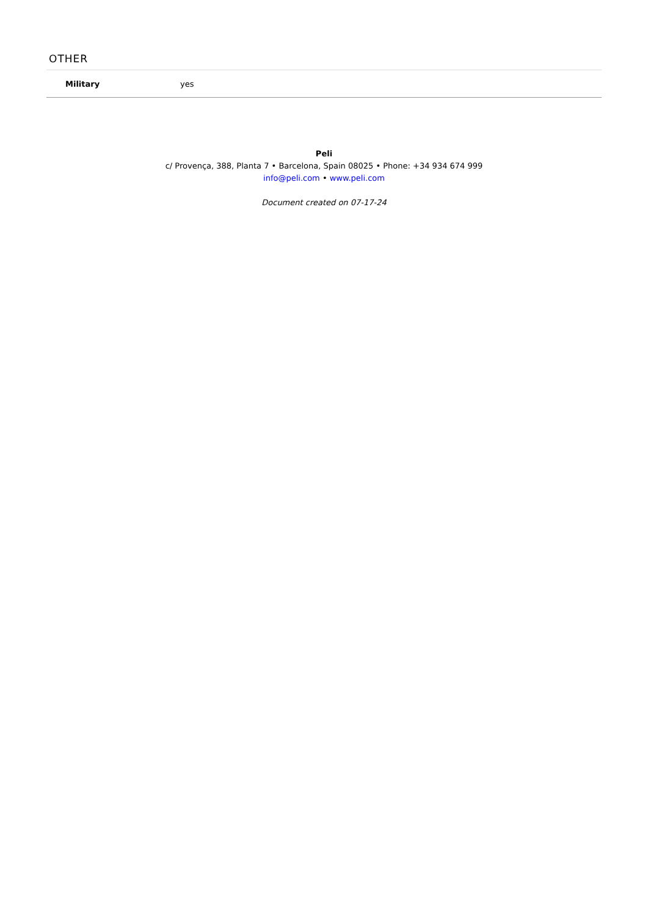OTHER
| Military | yes |
Peli
c/ Provença, 388, Planta 7 • Barcelona, Spain 08025 • Phone: +34 934 674 999
info@peli.com • www.peli.com
Document created on 07-17-24